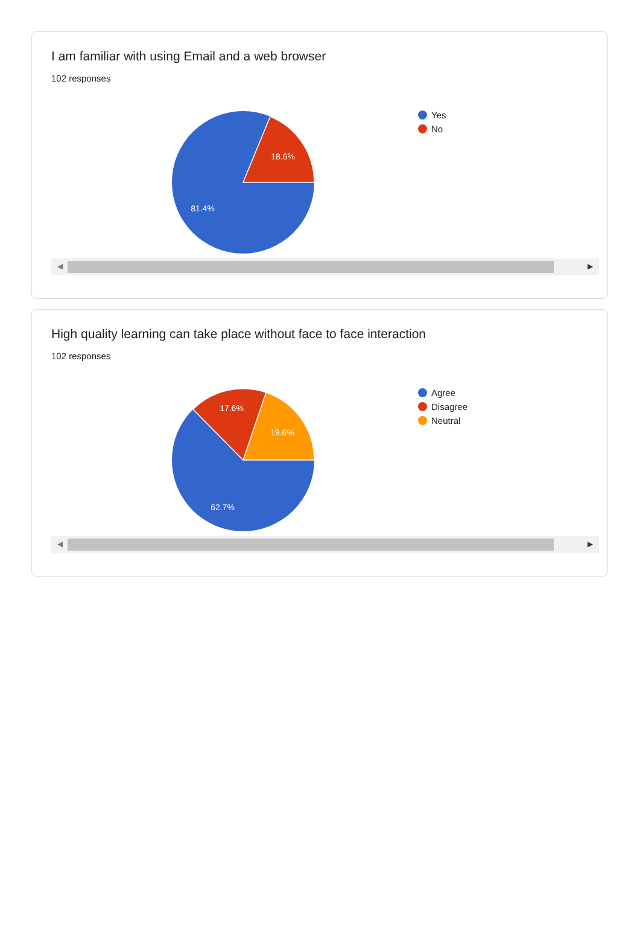I am familiar with using Email and a web browser
102 responses
18.6%
81.4%
Yes
No
◀ ▶
High quality learning can take place without face to face interaction
102 responses
19.6%
17.6%
62.7%
Agree
Disagree
Neutral
◀ ▶